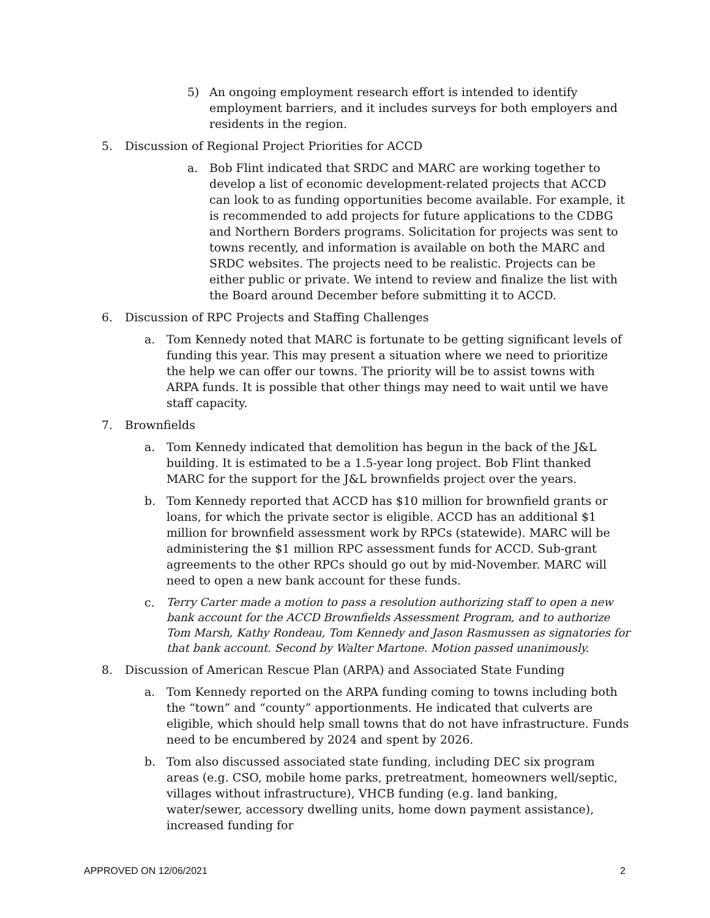5) An ongoing employment research effort is intended to identify employment barriers, and it includes surveys for both employers and residents in the region.
5. Discussion of Regional Project Priorities for ACCD
a. Bob Flint indicated that SRDC and MARC are working together to develop a list of economic development-related projects that ACCD can look to as funding opportunities become available. For example, it is recommended to add projects for future applications to the CDBG and Northern Borders programs. Solicitation for projects was sent to towns recently, and information is available on both the MARC and SRDC websites. The projects need to be realistic. Projects can be either public or private. We intend to review and finalize the list with the Board around December before submitting it to ACCD.
6. Discussion of RPC Projects and Staffing Challenges
a. Tom Kennedy noted that MARC is fortunate to be getting significant levels of funding this year. This may present a situation where we need to prioritize the help we can offer our towns. The priority will be to assist towns with ARPA funds. It is possible that other things may need to wait until we have staff capacity.
7. Brownfields
a. Tom Kennedy indicated that demolition has begun in the back of the J&L building. It is estimated to be a 1.5-year long project. Bob Flint thanked MARC for the support for the J&L brownfields project over the years.
b. Tom Kennedy reported that ACCD has $10 million for brownfield grants or loans, for which the private sector is eligible. ACCD has an additional $1 million for brownfield assessment work by RPCs (statewide). MARC will be administering the $1 million RPC assessment funds for ACCD. Sub-grant agreements to the other RPCs should go out by mid-November. MARC will need to open a new bank account for these funds.
c.
Terry Carter made a motion to pass a resolution authorizing staff to open a new bank account for the ACCD Brownfields Assessment Program, and to authorize Tom Marsh, Kathy Rondeau, Tom Kennedy and Jason Rasmussen as signatories for that bank account. Second by Walter Martone. Motion passed unanimously.
8. Discussion of American Rescue Plan (ARPA) and Associated State Funding
a. Tom Kennedy reported on the ARPA funding coming to towns including both the “town” and “county” apportionments. He indicated that culverts are eligible, which should help small towns that do not have infrastructure. Funds need to be encumbered by 2024 and spent by 2026.
b. Tom also discussed associated state funding, including DEC six program areas (e.g. CSO, mobile home parks, pretreatment, homeowners well/septic, villages without infrastructure), VHCB funding (e.g. land banking, water/sewer, accessory dwelling units, home down payment assistance), increased funding for
APPROVED ON 12/06/2021 2